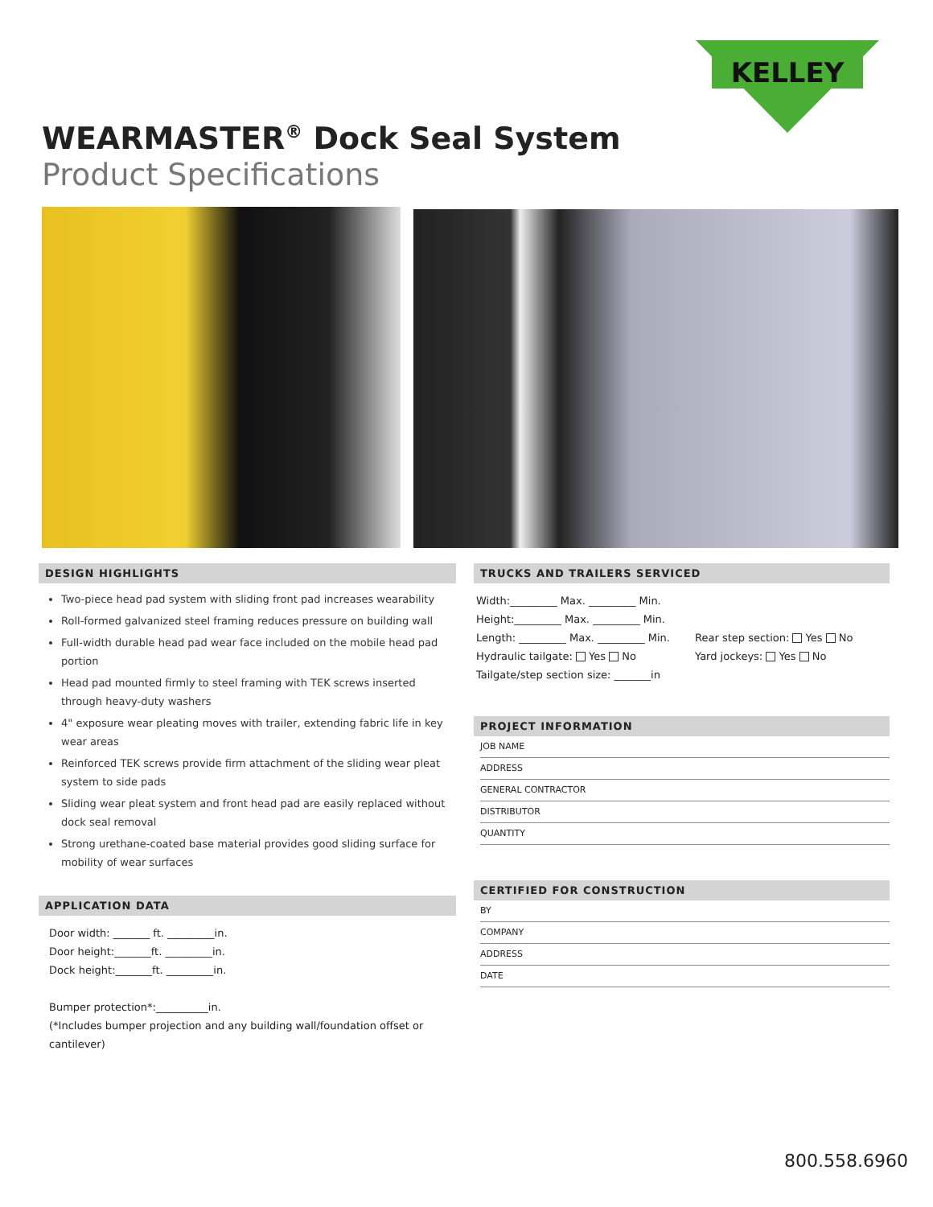KELLEY
WEARMASTER<sup>®</sup> Dock Seal System
Product Specifications
DESIGN HIGHLIGHTS
Two-piece head pad system with sliding front pad increases wearability
Roll-formed galvanized steel framing reduces pressure on building wall
Full-width durable head pad wear face included on the mobile head pad portion
Head pad mounted firmly to steel framing with TEK screws inserted through heavy-duty washers
4" exposure wear pleating moves with trailer, extending fabric life in key wear areas
Reinforced TEK screws provide firm attachment of the sliding wear pleat system to side pads
Sliding wear pleat system and front head pad are easily replaced without dock seal removal
Strong urethane-coated base material provides good sliding surface for mobility of wear surfaces
APPLICATION DATA
Door width: _______ ft. _________in.
Door height:_______ft. _________in.
Dock height:_______ft. _________in.
Bumper protection*:__________in.
(*Includes bumper projection and any building wall/foundation offset or cantilever)
TRUCKS AND TRAILERS SERVICED
Width:_________ Max. _________ Min.
Height:_________ Max. _________ Min.
Length: _________ Max. _________ Min.
Hydraulic tailgate: Yes No
Tailgate/step section size: _______in
Rear step section: Yes No
Yard jockeys: Yes No
PROJECT INFORMATION
JOB NAME
ADDRESS
GENERAL CONTRACTOR
DISTRIBUTOR
QUANTITY
CERTIFIED FOR CONSTRUCTION
BY
COMPANY
ADDRESS
DATE
800.558.6960